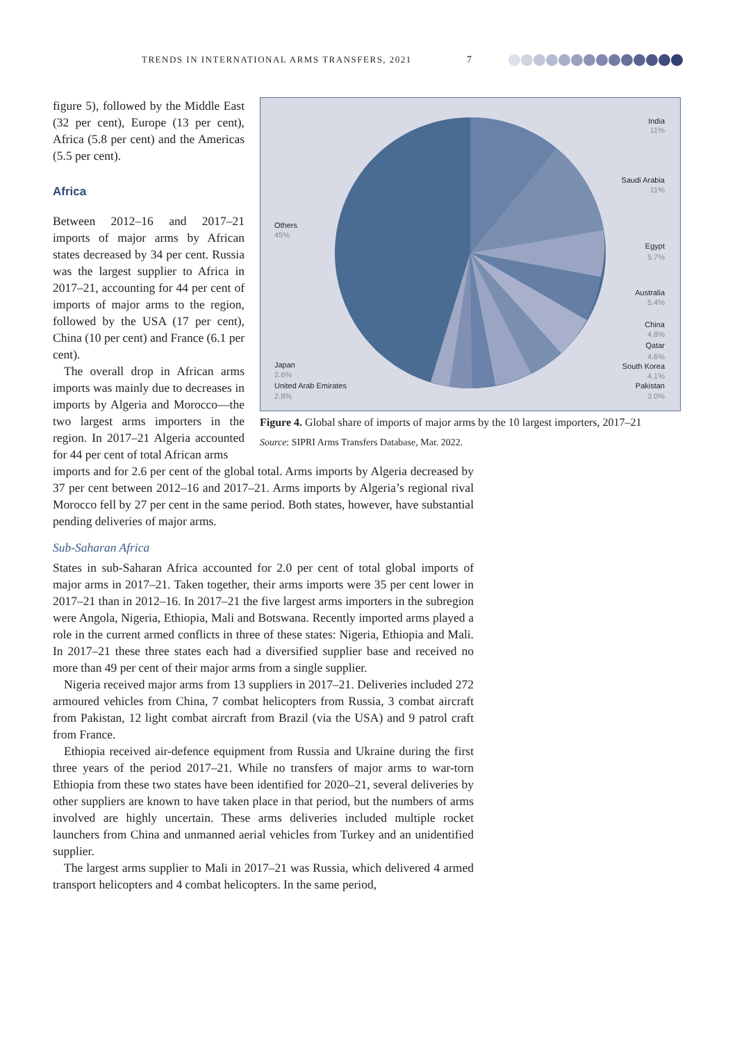TRENDS IN INTERNATIONAL ARMS TRANSFERS, 2021 7
figure 5), followed by the Middle East (32 per cent), Europe (13 per cent), Africa (5.8 per cent) and the Americas (5.5 per cent).
Africa
Between 2012–16 and 2017–21 imports of major arms by African states decreased by 34 per cent. Russia was the largest supplier to Africa in 2017–21, accounting for 44 per cent of imports of major arms to the region, followed by the USA (17 per cent), China (10 per cent) and France (6.1 per cent).
The overall drop in African arms imports was mainly due to decreases in imports by Algeria and Morocco—the two largest arms importers in the region. In 2017–21 Algeria accounted for 44 per cent of total African arms
India
Saudi Arabia
Egypt
Australia
China
Qatar
South Korea
Pakistan
Others
Japan
United Arab Emirates
11%
11%
5.7%
5.4%
4.8%
4.6%
4.1%
3.0%
45%
2.6%
2.8%
Figure 4. Global share of imports of major arms by the 10 largest importers, 2017–21
Source: SIPRI Arms Transfers Database, Mar. 2022.
imports and for 2.6 per cent of the global total. Arms imports by Algeria decreased by 37 per cent between 2012–16 and 2017–21. Arms imports by Algeria’s regional rival Morocco fell by 27 per cent in the same period. Both states, however, have substantial pending deliveries of major arms.
Sub-Saharan Africa
States in sub-Saharan Africa accounted for 2.0 per cent of total global imports of major arms in 2017–21. Taken together, their arms imports were 35 per cent lower in 2017–21 than in 2012–16. In 2017–21 the five largest arms importers in the subregion were Angola, Nigeria, Ethiopia, Mali and Botswana. Recently imported arms played a role in the current armed conflicts in three of these states: Nigeria, Ethiopia and Mali. In 2017–21 these three states each had a diversified supplier base and received no more than 49 per cent of their major arms from a single supplier.
Nigeria received major arms from 13 suppliers in 2017–21. Deliveries included 272 armoured vehicles from China, 7 combat helicopters from Russia, 3 combat aircraft from Pakistan, 12 light combat aircraft from Brazil (via the USA) and 9 patrol craft from France.
Ethiopia received air-defence equipment from Russia and Ukraine during the first three years of the period 2017–21. While no transfers of major arms to war-torn Ethiopia from these two states have been identified for 2020–21, several deliveries by other suppliers are known to have taken place in that period, but the numbers of arms involved are highly uncertain. These arms deliveries included multiple rocket launchers from China and unmanned aerial vehicles from Turkey and an unidentified supplier.
The largest arms supplier to Mali in 2017–21 was Russia, which delivered 4 armed transport helicopters and 4 combat helicopters. In the same period,